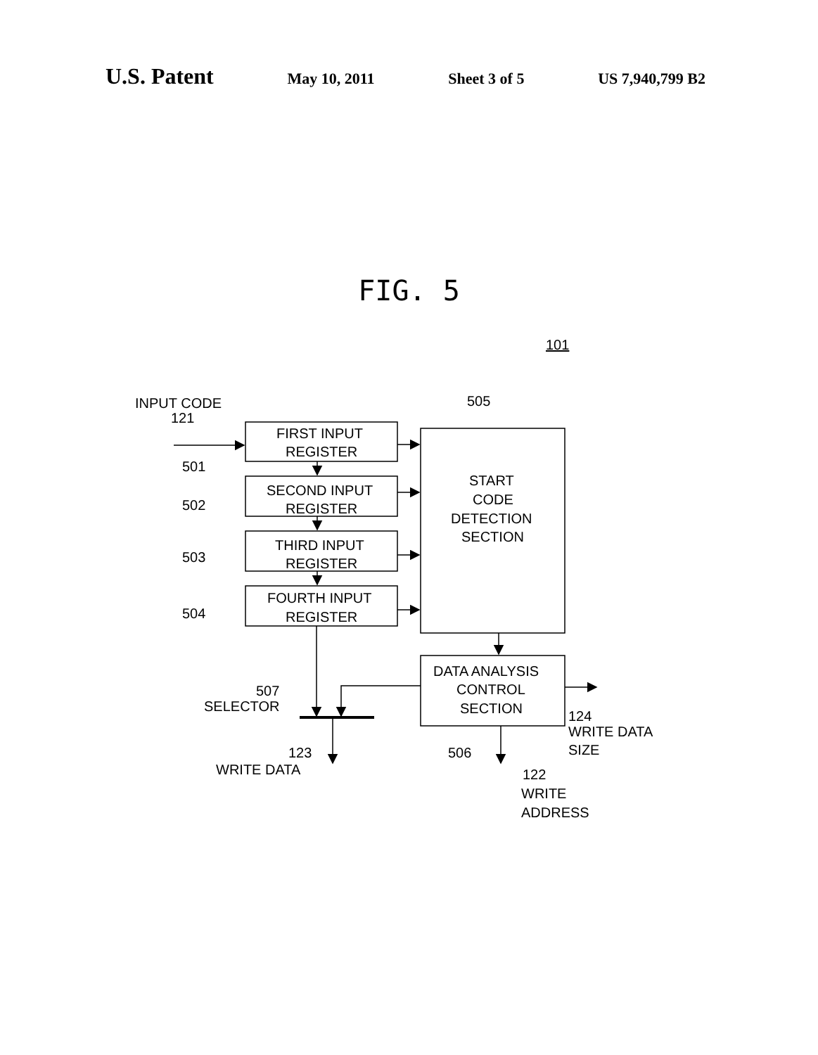U.S. Patent May 10, 2011 Sheet 3 of 5 US 7,940,799 B2
FIG. 5
INPUT CODE
121
FIRST INPUT
REGISTER
SECOND INPUT
REGISTER
THIRD INPUT
REGISTER
FOURTH INPUT
REGISTER
501
502
503
504
505
101
START
CODE
DETECTION
SECTION
DATA ANALYSIS
CONTROL
SECTION
507
SELECTOR
123
WRITE DATA
506
124
WRITE DATA
SIZE
122
WRITE
ADDRESS